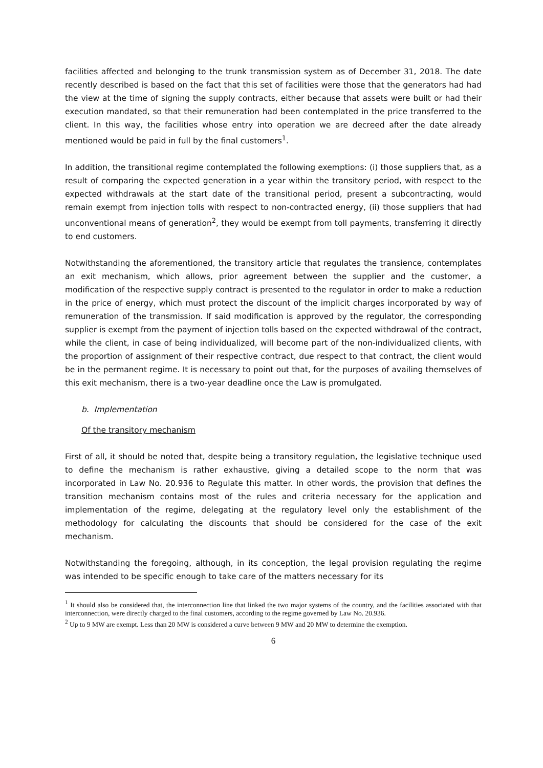facilities affected and belonging to the trunk transmission system as of December 31, 2018. The date recently described is based on the fact that this set of facilities were those that the generators had had the view at the time of signing the supply contracts, either because that assets were built or had their execution mandated, so that their remuneration had been contemplated in the price transferred to the client. In this way, the facilities whose entry into operation we are decreed after the date already mentioned would be paid in full by the final customers<sup>1</sup>.
In addition, the transitional regime contemplated the following exemptions: (i) those suppliers that, as a result of comparing the expected generation in a year within the transitory period, with respect to the expected withdrawals at the start date of the transitional period, present a subcontracting, would remain exempt from injection tolls with respect to non-contracted energy, (ii) those suppliers that had unconventional means of generation<sup>2</sup>, they would be exempt from toll payments, transferring it directly to end customers.
Notwithstanding the aforementioned, the transitory article that regulates the transience, contemplates an exit mechanism, which allows, prior agreement between the supplier and the customer, a modification of the respective supply contract is presented to the regulator in order to make a reduction in the price of energy, which must protect the discount of the implicit charges incorporated by way of remuneration of the transmission. If said modification is approved by the regulator, the corresponding supplier is exempt from the payment of injection tolls based on the expected withdrawal of the contract, while the client, in case of being individualized, will become part of the non-individualized clients, with the proportion of assignment of their respective contract, due respect to that contract, the client would be in the permanent regime. It is necessary to point out that, for the purposes of availing themselves of this exit mechanism, there is a two-year deadline once the Law is promulgated.
b. Implementation
Of the transitory mechanism
First of all, it should be noted that, despite being a transitory regulation, the legislative technique used to define the mechanism is rather exhaustive, giving a detailed scope to the norm that was incorporated in Law No. 20.936 to Regulate this matter. In other words, the provision that defines the transition mechanism contains most of the rules and criteria necessary for the application and implementation of the regime, delegating at the regulatory level only the establishment of the methodology for calculating the discounts that should be considered for the case of the exit mechanism.
Notwithstanding the foregoing, although, in its conception, the legal provision regulating the regime was intended to be specific enough to take care of the matters necessary for its
<sup>1</sup> It should also be considered that, the interconnection line that linked the two major systems of the country, and the facilities associated with that interconnection, were directly charged to the final customers, according to the regime governed by Law No. 20.936.
<sup>2</sup> Up to 9 MW are exempt. Less than 20 MW is considered a curve between 9 MW and 20 MW to determine the exemption.
6